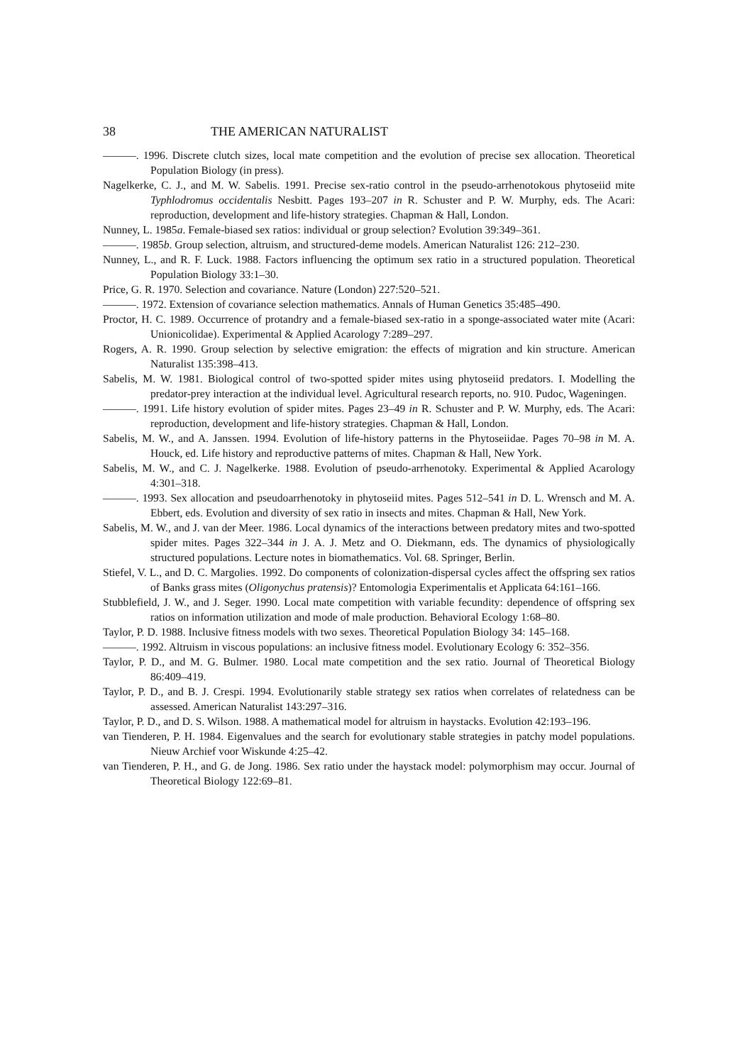38 THE AMERICAN NATURALIST
———. 1996. Discrete clutch sizes, local mate competition and the evolution of precise sex allocation. Theoretical Population Biology (in press).
Nagelkerke, C. J., and M. W. Sabelis. 1991. Precise sex-ratio control in the pseudo-arrhenotokous phytoseiid mite Typhlodromus occidentalis Nesbitt. Pages 193–207 in R. Schuster and P. W. Murphy, eds. The Acari: reproduction, development and life-history strategies. Chapman & Hall, London.
Nunney, L. 1985a. Female-biased sex ratios: individual or group selection? Evolution 39:349–361.
———. 1985b. Group selection, altruism, and structured-deme models. American Naturalist 126: 212–230.
Nunney, L., and R. F. Luck. 1988. Factors influencing the optimum sex ratio in a structured population. Theoretical Population Biology 33:1–30.
Price, G. R. 1970. Selection and covariance. Nature (London) 227:520–521.
———. 1972. Extension of covariance selection mathematics. Annals of Human Genetics 35:485–490.
Proctor, H. C. 1989. Occurrence of protandry and a female-biased sex-ratio in a sponge-associated water mite (Acari: Unionicolidae). Experimental & Applied Acarology 7:289–297.
Rogers, A. R. 1990. Group selection by selective emigration: the effects of migration and kin structure. American Naturalist 135:398–413.
Sabelis, M. W. 1981. Biological control of two-spotted spider mites using phytoseiid predators. I. Modelling the predator-prey interaction at the individual level. Agricultural research reports, no. 910. Pudoc, Wageningen.
———. 1991. Life history evolution of spider mites. Pages 23–49 in R. Schuster and P. W. Murphy, eds. The Acari: reproduction, development and life-history strategies. Chapman & Hall, London.
Sabelis, M. W., and A. Janssen. 1994. Evolution of life-history patterns in the Phytoseiidae. Pages 70–98 in M. A. Houck, ed. Life history and reproductive patterns of mites. Chapman & Hall, New York.
Sabelis, M. W., and C. J. Nagelkerke. 1988. Evolution of pseudo-arrhenotoky. Experimental & Applied Acarology 4:301–318.
———. 1993. Sex allocation and pseudoarrhenotoky in phytoseiid mites. Pages 512–541 in D. L. Wrensch and M. A. Ebbert, eds. Evolution and diversity of sex ratio in insects and mites. Chapman & Hall, New York.
Sabelis, M. W., and J. van der Meer. 1986. Local dynamics of the interactions between predatory mites and two-spotted spider mites. Pages 322–344 in J. A. J. Metz and O. Diekmann, eds. The dynamics of physiologically structured populations. Lecture notes in biomathematics. Vol. 68. Springer, Berlin.
Stiefel, V. L., and D. C. Margolies. 1992. Do components of colonization-dispersal cycles affect the offspring sex ratios of Banks grass mites (Oligonychus pratensis)? Entomologia Experimentalis et Applicata 64:161–166.
Stubblefield, J. W., and J. Seger. 1990. Local mate competition with variable fecundity: dependence of offspring sex ratios on information utilization and mode of male production. Behavioral Ecology 1:68–80.
Taylor, P. D. 1988. Inclusive fitness models with two sexes. Theoretical Population Biology 34: 145–168.
———. 1992. Altruism in viscous populations: an inclusive fitness model. Evolutionary Ecology 6: 352–356.
Taylor, P. D., and M. G. Bulmer. 1980. Local mate competition and the sex ratio. Journal of Theoretical Biology 86:409–419.
Taylor, P. D., and B. J. Crespi. 1994. Evolutionarily stable strategy sex ratios when correlates of relatedness can be assessed. American Naturalist 143:297–316.
Taylor, P. D., and D. S. Wilson. 1988. A mathematical model for altruism in haystacks. Evolution 42:193–196.
van Tienderen, P. H. 1984. Eigenvalues and the search for evolutionary stable strategies in patchy model populations. Nieuw Archief voor Wiskunde 4:25–42.
van Tienderen, P. H., and G. de Jong. 1986. Sex ratio under the haystack model: polymorphism may occur. Journal of Theoretical Biology 122:69–81.